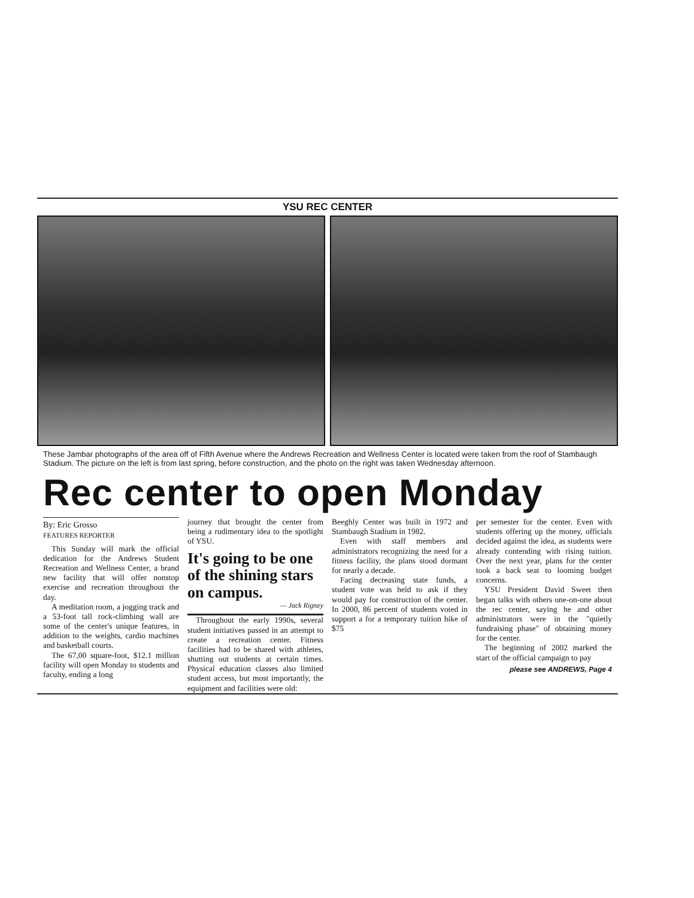YSU REC CENTER
These Jambar photographs of the area off of Fifth Avenue where the Andrews Recreation and Wellness Center is located were taken from the roof of Stambaugh Stadium. The picture on the left is from last spring, before construction, and the photo on the right was taken Wednesday afternoon.
Rec center to open Monday
By: Eric Grosso
FEATURES REPORTER
This Sunday will mark the official dedication for the Andrews Student Recreation and Wellness Center, a brand new facility that will offer nonstop exercise and recreation throughout the day.
A meditation room, a jogging track and a 53-foot tall rock-climbing wall are some of the center's unique features, in addition to the weights, cardio machines and basketball courts.
The 67,00 square-foot, $12.1 million facility will open Monday to students and faculty, ending a long
journey that brought the center from being a rudimentary idea to the spotlight of YSU.
It's going to be one of the shining stars on campus.
— Jack Rigney
Throughout the early 1990s, several student initiatives passed in an attempt to create a recreation center. Fitness facilities had to be shared with athletes, shutting out students at certain times. Physical education classes also limited student access, but most importantly, the equipment and facilities were old:
Beeghly Center was built in 1972 and Stambaugh Stadium in 1982.
Even with staff members and administrators recognizing the need for a fitness facility, the plans stood dormant for nearly a decade.
Facing decreasing state funds, a student vote was held to ask if they would pay for construction of the center. In 2000, 86 percent of students voted in support a for a temporary tuition hike of $75
per semester for the center. Even with students offering up the money, officials decided against the idea, as students were already contending with rising tuition. Over the next year, plans for the center took a back seat to looming budget concerns.
YSU President David Sweet then began talks with others one-on-one about the rec center, saying he and other administrators were in the "quietly fundraising phase" of obtaining money for the center.
The beginning of 2002 marked the start of the official campaign to pay
please see ANDREWS, Page 4